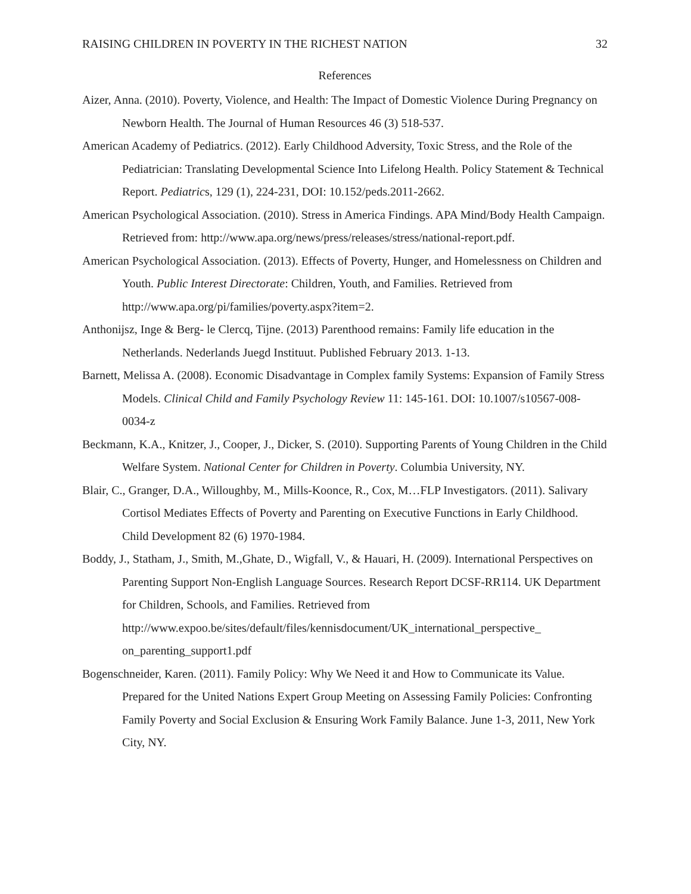RAISING CHILDREN IN POVERTY IN THE RICHEST NATION 32
References
Aizer, Anna. (2010). Poverty, Violence, and Health: The Impact of Domestic Violence During Pregnancy on Newborn Health. The Journal of Human Resources 46 (3) 518-537.
American Academy of Pediatrics. (2012). Early Childhood Adversity, Toxic Stress, and the Role of the Pediatrician: Translating Developmental Science Into Lifelong Health. Policy Statement & Technical Report. Pediatrics, 129 (1), 224-231, DOI: 10.152/peds.2011-2662.
American Psychological Association. (2010). Stress in America Findings. APA Mind/Body Health Campaign. Retrieved from: http://www.apa.org/news/press/releases/stress/national-report.pdf.
American Psychological Association. (2013). Effects of Poverty, Hunger, and Homelessness on Children and Youth. Public Interest Directorate: Children, Youth, and Families. Retrieved from http://www.apa.org/pi/families/poverty.aspx?item=2.
Anthonijsz, Inge & Berg- le Clercq, Tijne. (2013) Parenthood remains: Family life education in the Netherlands. Nederlands Juegd Instituut. Published February 2013. 1-13.
Barnett, Melissa A. (2008). Economic Disadvantage in Complex family Systems: Expansion of Family Stress Models. Clinical Child and Family Psychology Review 11: 145-161. DOI: 10.1007/s10567-008-0034-z
Beckmann, K.A., Knitzer, J., Cooper, J., Dicker, S. (2010). Supporting Parents of Young Children in the Child Welfare System. National Center for Children in Poverty. Columbia University, NY.
Blair, C., Granger, D.A., Willoughby, M., Mills-Koonce, R., Cox, M…FLP Investigators. (2011). Salivary Cortisol Mediates Effects of Poverty and Parenting on Executive Functions in Early Childhood. Child Development 82 (6) 1970-1984.
Boddy, J., Statham, J., Smith, M.,Ghate, D., Wigfall, V., & Hauari, H. (2009). International Perspectives on Parenting Support Non-English Language Sources. Research Report DCSF-RR114. UK Department for Children, Schools, and Families. Retrieved from http://www.expoo.be/sites/default/files/kennisdocument/UK_international_perspective_ on_parenting_support1.pdf
Bogenschneider, Karen. (2011). Family Policy: Why We Need it and How to Communicate its Value. Prepared for the United Nations Expert Group Meeting on Assessing Family Policies: Confronting Family Poverty and Social Exclusion & Ensuring Work Family Balance. June 1-3, 2011, New York City, NY.